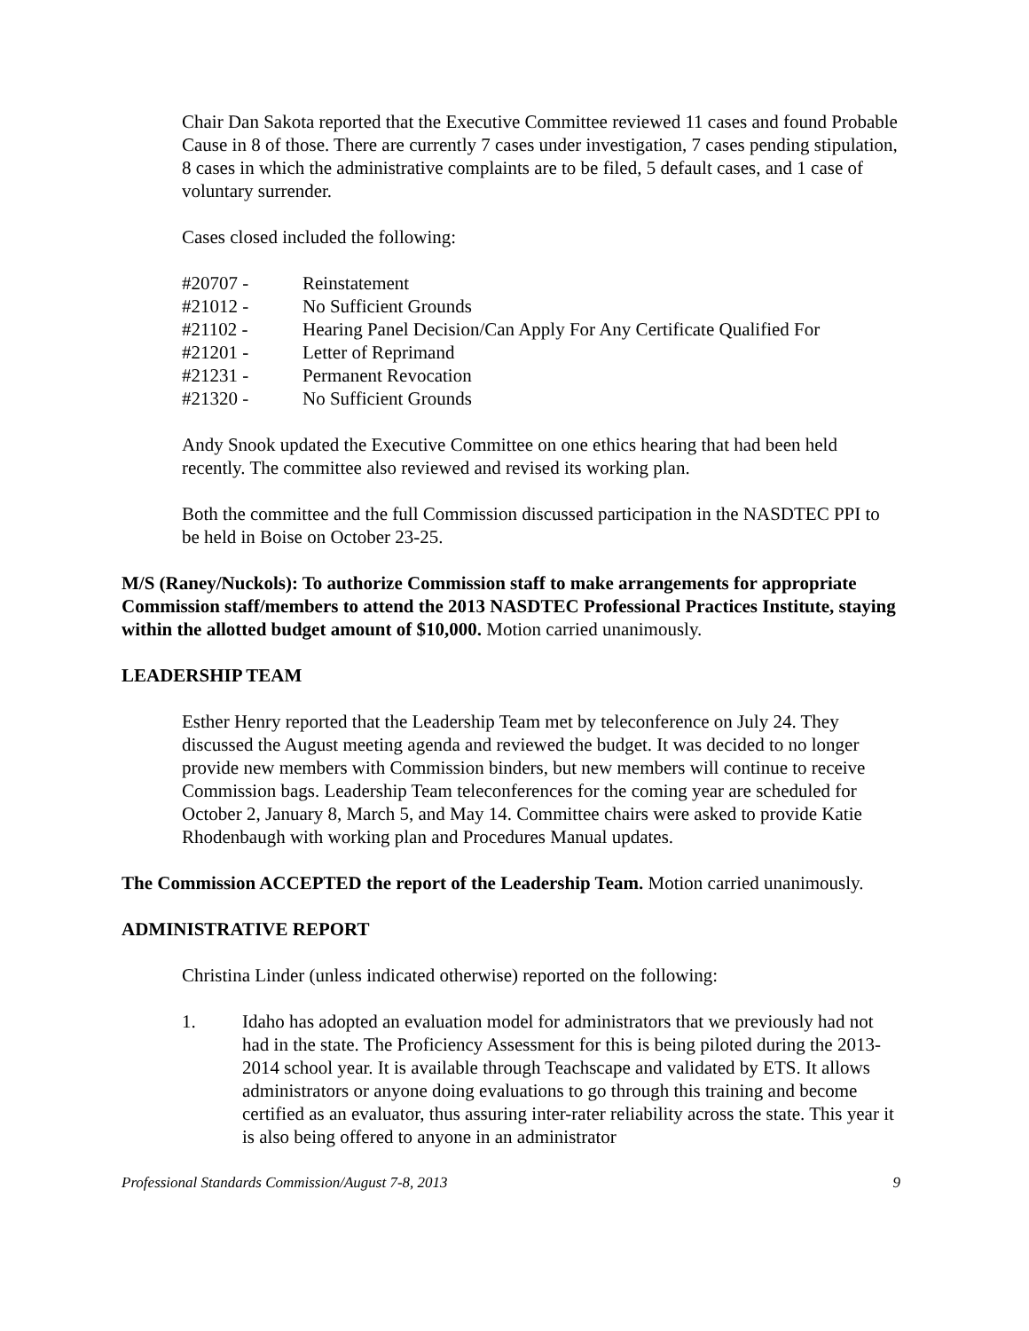Chair Dan Sakota reported that the Executive Committee reviewed 11 cases and found Probable Cause in 8 of those. There are currently 7 cases under investigation, 7 cases pending stipulation, 8 cases in which the administrative complaints are to be filed, 5 default cases, and 1 case of voluntary surrender.
Cases closed included the following:
| #20707 - | Reinstatement |
| #21012 - | No Sufficient Grounds |
| #21102 - | Hearing Panel Decision/Can Apply For Any Certificate Qualified For |
| #21201 - | Letter of Reprimand |
| #21231 - | Permanent Revocation |
| #21320 - | No Sufficient Grounds |
Andy Snook updated the Executive Committee on one ethics hearing that had been held recently. The committee also reviewed and revised its working plan.
Both the committee and the full Commission discussed participation in the NASDTEC PPI to be held in Boise on October 23-25.
M/S (Raney/Nuckols): To authorize Commission staff to make arrangements for appropriate Commission staff/members to attend the 2013 NASDTEC Professional Practices Institute, staying within the allotted budget amount of $10,000. Motion carried unanimously.
LEADERSHIP TEAM
Esther Henry reported that the Leadership Team met by teleconference on July 24. They discussed the August meeting agenda and reviewed the budget. It was decided to no longer provide new members with Commission binders, but new members will continue to receive Commission bags. Leadership Team teleconferences for the coming year are scheduled for October 2, January 8, March 5, and May 14. Committee chairs were asked to provide Katie Rhodenbaugh with working plan and Procedures Manual updates.
The Commission ACCEPTED the report of the Leadership Team. Motion carried unanimously.
ADMINISTRATIVE REPORT
Christina Linder (unless indicated otherwise) reported on the following:
1. Idaho has adopted an evaluation model for administrators that we previously had not had in the state. The Proficiency Assessment for this is being piloted during the 2013-2014 school year. It is available through Teachscape and validated by ETS. It allows administrators or anyone doing evaluations to go through this training and become certified as an evaluator, thus assuring inter-rater reliability across the state. This year it is also being offered to anyone in an administrator
Professional Standards Commission/August 7-8, 2013 9